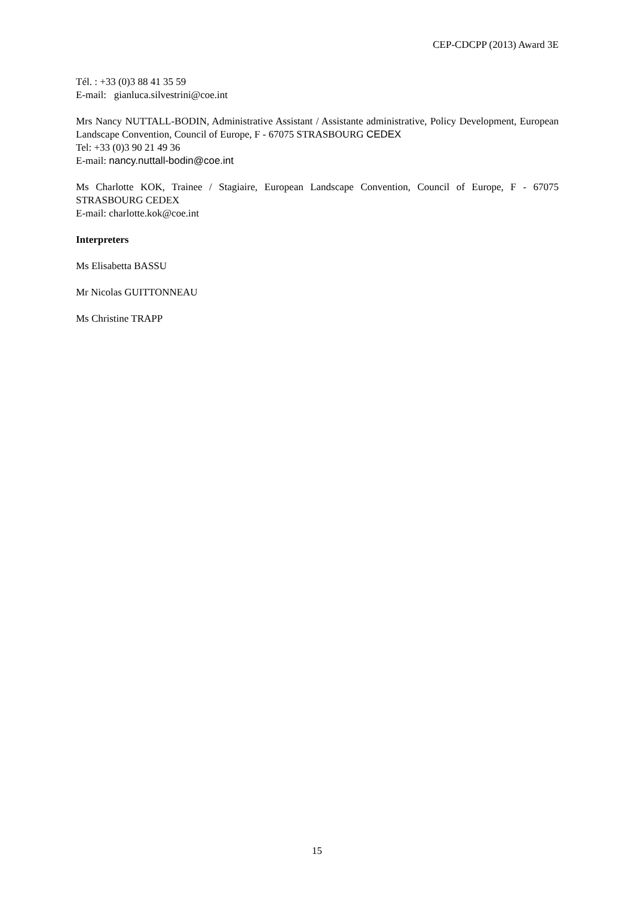CEP-CDCPP (2013) Award 3E
Tél. : +33 (0)3 88 41 35 59
E-mail: gianluca.silvestrini@coe.int
Mrs Nancy NUTTALL-BODIN, Administrative Assistant / Assistante administrative, Policy Development, European Landscape Convention, Council of Europe, F - 67075 STRASBOURG CEDEX
Tel: +33 (0)3 90 21 49 36
E-mail: nancy.nuttall-bodin@coe.int
Ms Charlotte KOK, Trainee / Stagiaire, European Landscape Convention, Council of Europe, F - 67075 STRASBOURG CEDEX
E-mail: charlotte.kok@coe.int
Interpreters
Ms Elisabetta BASSU
Mr Nicolas GUITTONNEAU
Ms Christine TRAPP
15